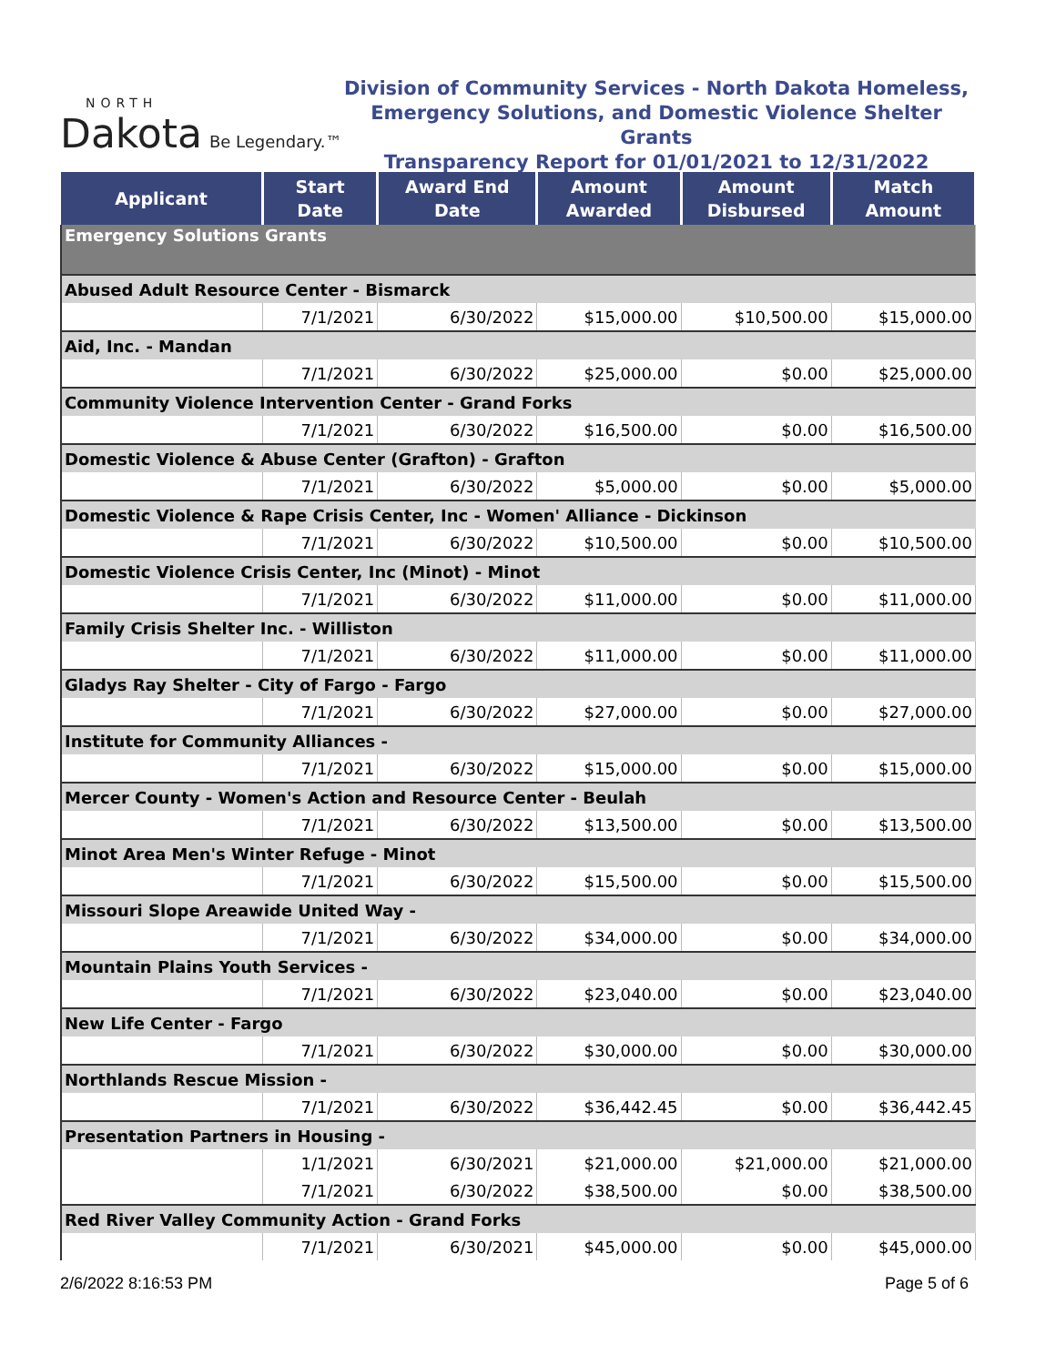NORTH
Dakota
Be Legendary.™
Division of Community Services - North Dakota Homeless,
Emergency Solutions, and Domestic Violence Shelter Grants
Transparency Report for 01/01/2021 to 12/31/2022
| Applicant | Start Date | Award End Date | Amount Awarded | Amount Disbursed | Match Amount |
| --- | --- | --- | --- | --- | --- |
| Emergency Solutions Grants | | | | | |
| Abused Adult Resource Center - Bismarck | | | | | |
| | 7/1/2021 | 6/30/2022 | $15,000.00 | $10,500.00 | $15,000.00 |
| Aid, Inc. - Mandan | | | | | |
| | 7/1/2021 | 6/30/2022 | $25,000.00 | $0.00 | $25,000.00 |
| Community Violence Intervention Center - Grand Forks | | | | | |
| | 7/1/2021 | 6/30/2022 | $16,500.00 | $0.00 | $16,500.00 |
| Domestic Violence & Abuse Center (Grafton) - Grafton | | | | | |
| | 7/1/2021 | 6/30/2022 | $5,000.00 | $0.00 | $5,000.00 |
| Domestic Violence & Rape Crisis Center, Inc - Women' Alliance - Dickinson | | | | | |
| | 7/1/2021 | 6/30/2022 | $10,500.00 | $0.00 | $10,500.00 |
| Domestic Violence Crisis Center, Inc (Minot) - Minot | | | | | |
| | 7/1/2021 | 6/30/2022 | $11,000.00 | $0.00 | $11,000.00 |
| Family Crisis Shelter Inc. - Williston | | | | | |
| | 7/1/2021 | 6/30/2022 | $11,000.00 | $0.00 | $11,000.00 |
| Gladys Ray Shelter - City of Fargo - Fargo | | | | | |
| | 7/1/2021 | 6/30/2022 | $27,000.00 | $0.00 | $27,000.00 |
| Institute for Community Alliances - | | | | | |
| | 7/1/2021 | 6/30/2022 | $15,000.00 | $0.00 | $15,000.00 |
| Mercer County - Women's Action and Resource Center - Beulah | | | | | |
| | 7/1/2021 | 6/30/2022 | $13,500.00 | $0.00 | $13,500.00 |
| Minot Area Men's Winter Refuge - Minot | | | | | |
| | 7/1/2021 | 6/30/2022 | $15,500.00 | $0.00 | $15,500.00 |
| Missouri Slope Areawide United Way - | | | | | |
| | 7/1/2021 | 6/30/2022 | $34,000.00 | $0.00 | $34,000.00 |
| Mountain Plains Youth Services - | | | | | |
| | 7/1/2021 | 6/30/2022 | $23,040.00 | $0.00 | $23,040.00 |
| New Life Center - Fargo | | | | | |
| | 7/1/2021 | 6/30/2022 | $30,000.00 | $0.00 | $30,000.00 |
| Northlands Rescue Mission - | | | | | |
| | 7/1/2021 | 6/30/2022 | $36,442.45 | $0.00 | $36,442.45 |
| Presentation Partners in Housing - | | | | | |
| | 1/1/2021 | 6/30/2021 | $21,000.00 | $21,000.00 | $21,000.00 |
| | 7/1/2021 | 6/30/2022 | $38,500.00 | $0.00 | $38,500.00 |
| Red River Valley Community Action - Grand Forks | | | | | |
| | 7/1/2021 | 6/30/2021 | $45,000.00 | $0.00 | $45,000.00 |
2/6/2022 8:16:53 PM Page 5 of 6